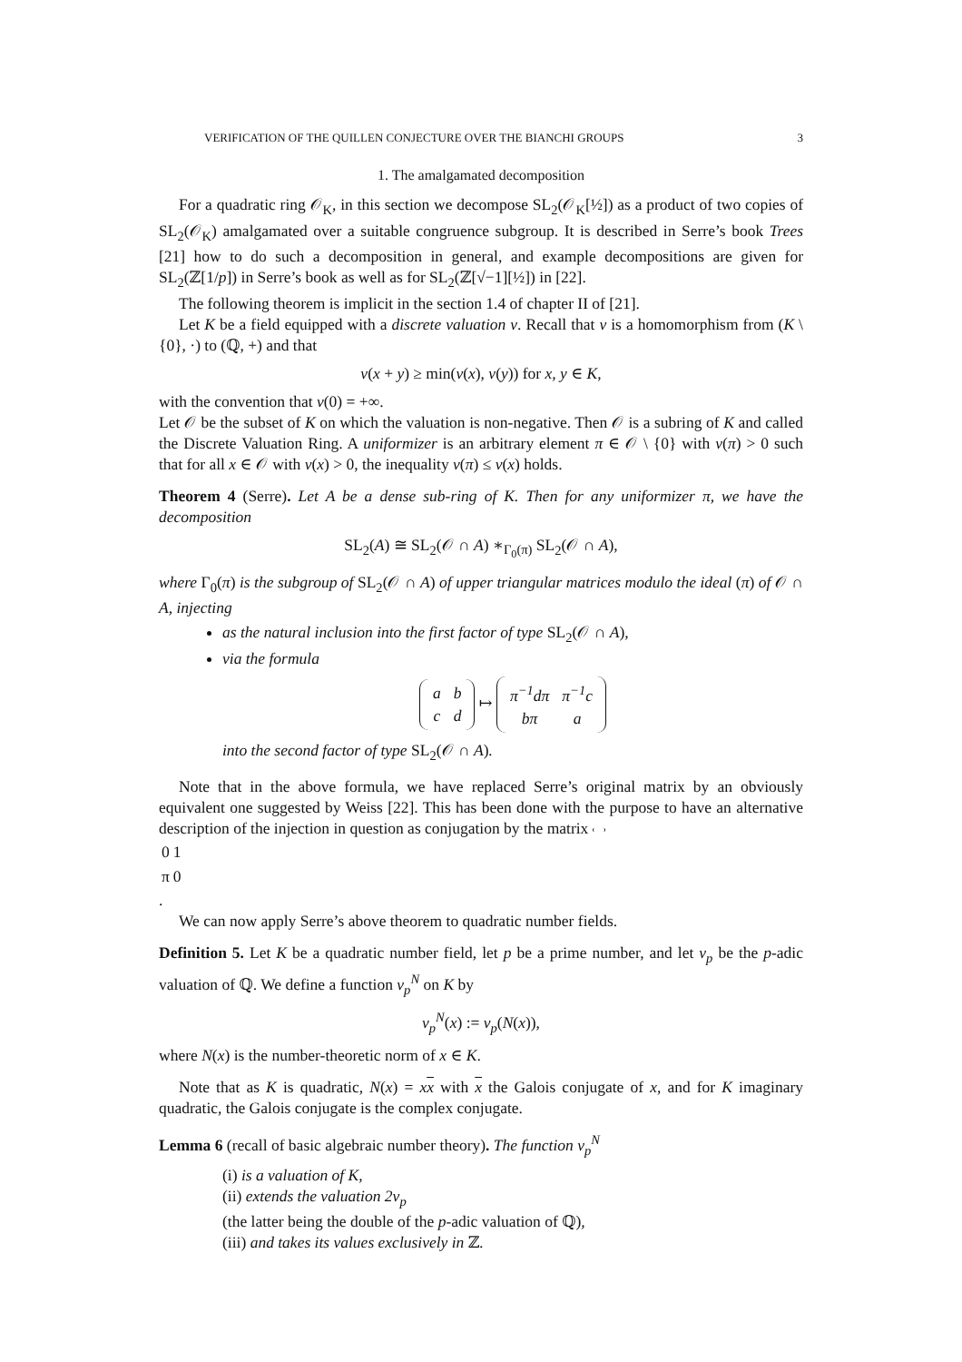VERIFICATION OF THE QUILLEN CONJECTURE OVER THE BIANCHI GROUPS 3
1. The amalgamated decomposition
For a quadratic ring 𝒪<sub>K</sub>, in this section we decompose SL<sub>2</sub>(𝒪<sub>K</sub>[½]) as a product of two copies of SL<sub>2</sub>(𝒪<sub>K</sub>) amalgamated over a suitable congruence subgroup. It is described in Serre’s book Trees [21] how to do such a decomposition in general, and example decompositions are given for SL<sub>2</sub>(ℤ[1/p]) in Serre’s book as well as for SL<sub>2</sub>(ℤ[√−1][½]) in [22].
The following theorem is implicit in the section 1.4 of chapter II of [21].
Let K be a field equipped with a discrete valuation v. Recall that v is a homomorphism from (K \ {0}, ·) to (ℚ, +) and that
v(x + y) ≥ min(v(x), v(y)) for x, y ∈ K,
with the convention that v(0) = +∞.
Let 𝒪 be the subset of K on which the valuation is non-negative. Then 𝒪 is a subring of K and called the Discrete Valuation Ring. A uniformizer is an arbitrary element π ∈ 𝒪 \ {0} with v(π) > 0 such that for all x ∈ 𝒪 with v(x) > 0, the inequality v(π) ≤ v(x) holds.
Theorem 4 (Serre). Let A be a dense sub-ring of K. Then for any uniformizer π, we have the decomposition
SL<sub>2</sub>(A) ≅ SL<sub>2</sub>(𝒪 ∩ A) ∗<sub>Γ<sub>0</sub>(π)</sub> SL<sub>2</sub>(𝒪 ∩ A),
where Γ<sub>0</sub>(π) is the subgroup of SL<sub>2</sub>(𝒪 ∩ A) of upper triangular matrices modulo the ideal (π) of 𝒪 ∩ A, injecting
as the natural inclusion into the first factor of type SL<sub>2</sub>(𝒪 ∩ A),
via the formula
| a | b |
| c | d |
↦
| π<sup>−1</sup>dπ | π<sup>−1</sup>c |
| bπ | a |
into the second factor of type SL<sub>2</sub>(𝒪 ∩ A).
Note that in the above formula, we have replaced Serre’s original matrix by an obviously equivalent one suggested by Weiss [22]. This has been done with the purpose to have an alternative description of the injection in question as conjugation by the matrix
| 0 | 1 |
| π | 0 |
.
We can now apply Serre’s above theorem to quadratic number fields.
Definition 5. Let K be a quadratic number field, let p be a prime number, and let v<sub>p</sub> be the p-adic valuation of ℚ. We define a function v<sub>p</sub><sup>N</sup> on K by
v<sub>p</sub><sup>N</sup>(x) := v<sub>p</sub>(N(x)),
where N(x) is the number-theoretic norm of x ∈ K.
Note that as K is quadratic, N(x) = xx with x the Galois conjugate of x, and for K imaginary quadratic, the Galois conjugate is the complex conjugate.
Lemma 6 (recall of basic algebraic number theory). The function v<sub>p</sub><sup>N</sup>
(i) is a valuation of K,
(ii) extends the valuation 2v<sub>p</sub>
(the latter being the double of the p-adic valuation of ℚ),
(iii) and takes its values exclusively in ℤ.